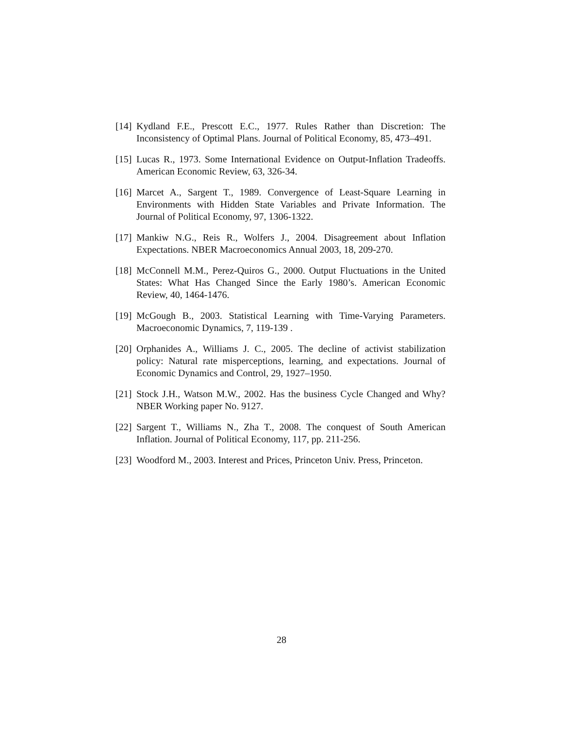[14] Kydland F.E., Prescott E.C., 1977. Rules Rather than Discretion: The Inconsistency of Optimal Plans. Journal of Political Economy, 85, 473–491.
[15] Lucas R., 1973. Some International Evidence on Output-Inflation Tradeoffs. American Economic Review, 63, 326-34.
[16] Marcet A., Sargent T., 1989. Convergence of Least-Square Learning in Environments with Hidden State Variables and Private Information. The Journal of Political Economy, 97, 1306-1322.
[17] Mankiw N.G., Reis R., Wolfers J., 2004. Disagreement about Inflation Expectations. NBER Macroeconomics Annual 2003, 18, 209-270.
[18] McConnell M.M., Perez-Quiros G., 2000. Output Fluctuations in the United States: What Has Changed Since the Early 1980’s. American Economic Review, 40, 1464-1476.
[19] McGough B., 2003. Statistical Learning with Time-Varying Parameters. Macroeconomic Dynamics, 7, 119-139 .
[20] Orphanides A., Williams J. C., 2005. The decline of activist stabilization policy: Natural rate misperceptions, learning, and expectations. Journal of Economic Dynamics and Control, 29, 1927–1950.
[21] Stock J.H., Watson M.W., 2002. Has the business Cycle Changed and Why? NBER Working paper No. 9127.
[22] Sargent T., Williams N., Zha T., 2008. The conquest of South American Inflation. Journal of Political Economy, 117, pp. 211-256.
[23] Woodford M., 2003. Interest and Prices, Princeton Univ. Press, Princeton.
28